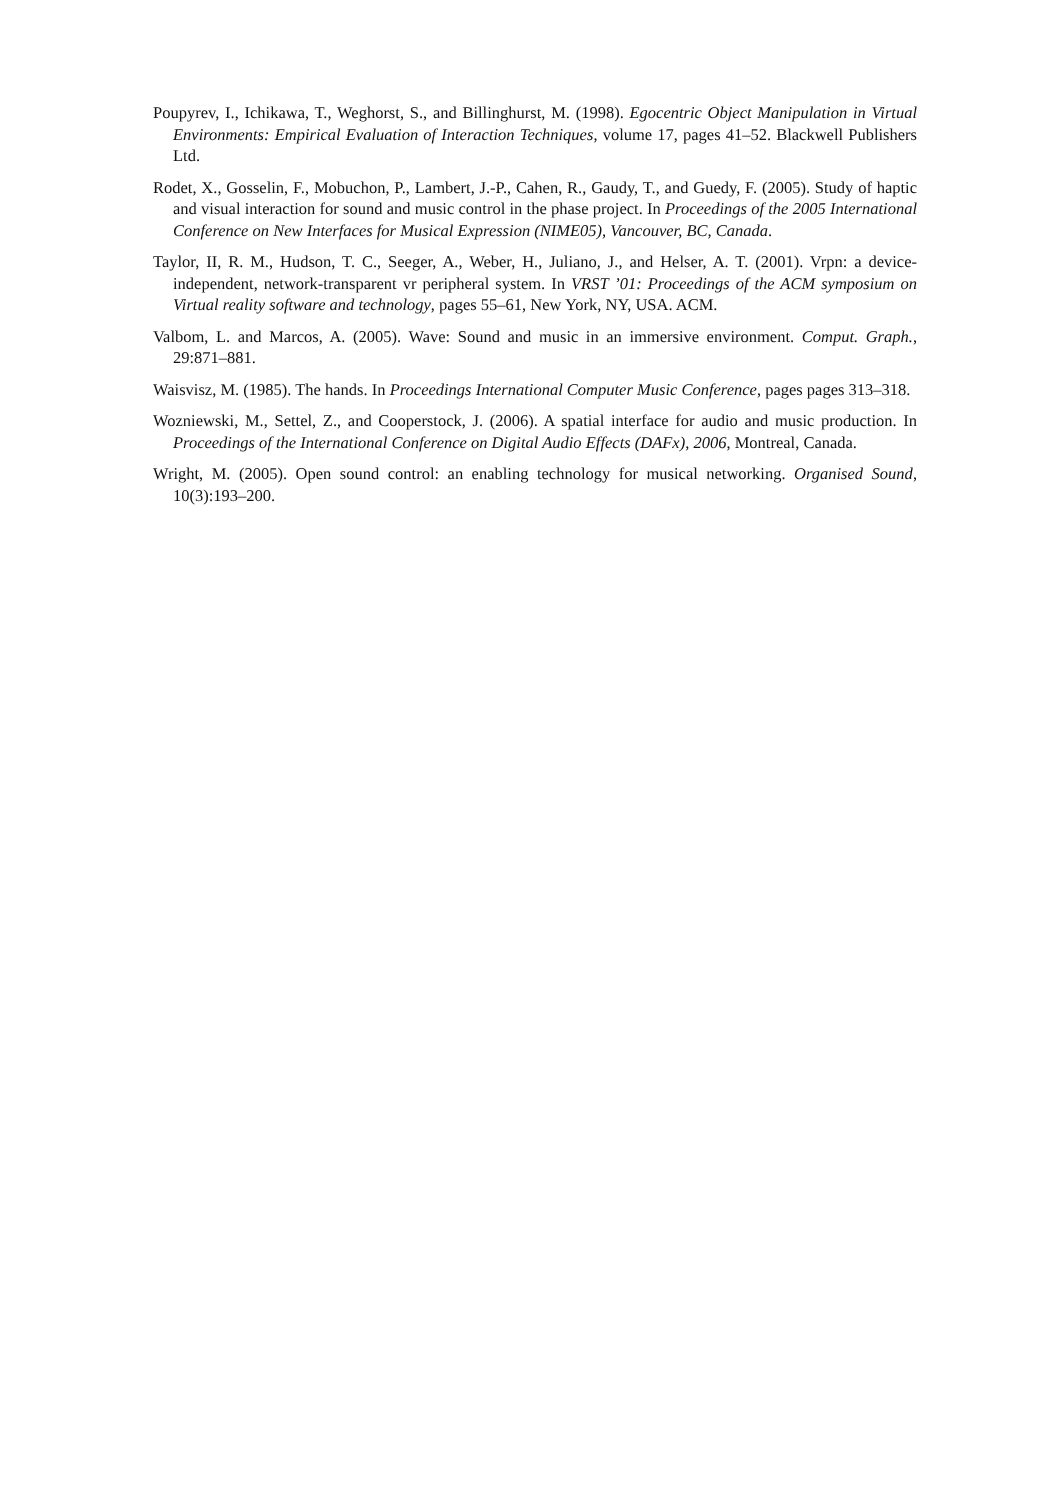Poupyrev, I., Ichikawa, T., Weghorst, S., and Billinghurst, M. (1998). Egocentric Object Manipulation in Virtual Environments: Empirical Evaluation of Interaction Techniques, volume 17, pages 41–52. Blackwell Publishers Ltd.
Rodet, X., Gosselin, F., Mobuchon, P., Lambert, J.-P., Cahen, R., Gaudy, T., and Guedy, F. (2005). Study of haptic and visual interaction for sound and music control in the phase project. In Proceedings of the 2005 International Conference on New Interfaces for Musical Expression (NIME05), Vancouver, BC, Canada.
Taylor, II, R. M., Hudson, T. C., Seeger, A., Weber, H., Juliano, J., and Helser, A. T. (2001). Vrpn: a device-independent, network-transparent vr peripheral system. In VRST ’01: Proceedings of the ACM symposium on Virtual reality software and technology, pages 55–61, New York, NY, USA. ACM.
Valbom, L. and Marcos, A. (2005). Wave: Sound and music in an immersive environment. Comput. Graph., 29:871–881.
Waisvisz, M. (1985). The hands. In Proceedings International Computer Music Conference, pages pages 313–318.
Wozniewski, M., Settel, Z., and Cooperstock, J. (2006). A spatial interface for audio and music production. In Proceedings of the International Conference on Digital Audio Effects (DAFx), 2006, Montreal, Canada.
Wright, M. (2005). Open sound control: an enabling technology for musical networking. Organised Sound, 10(3):193–200.